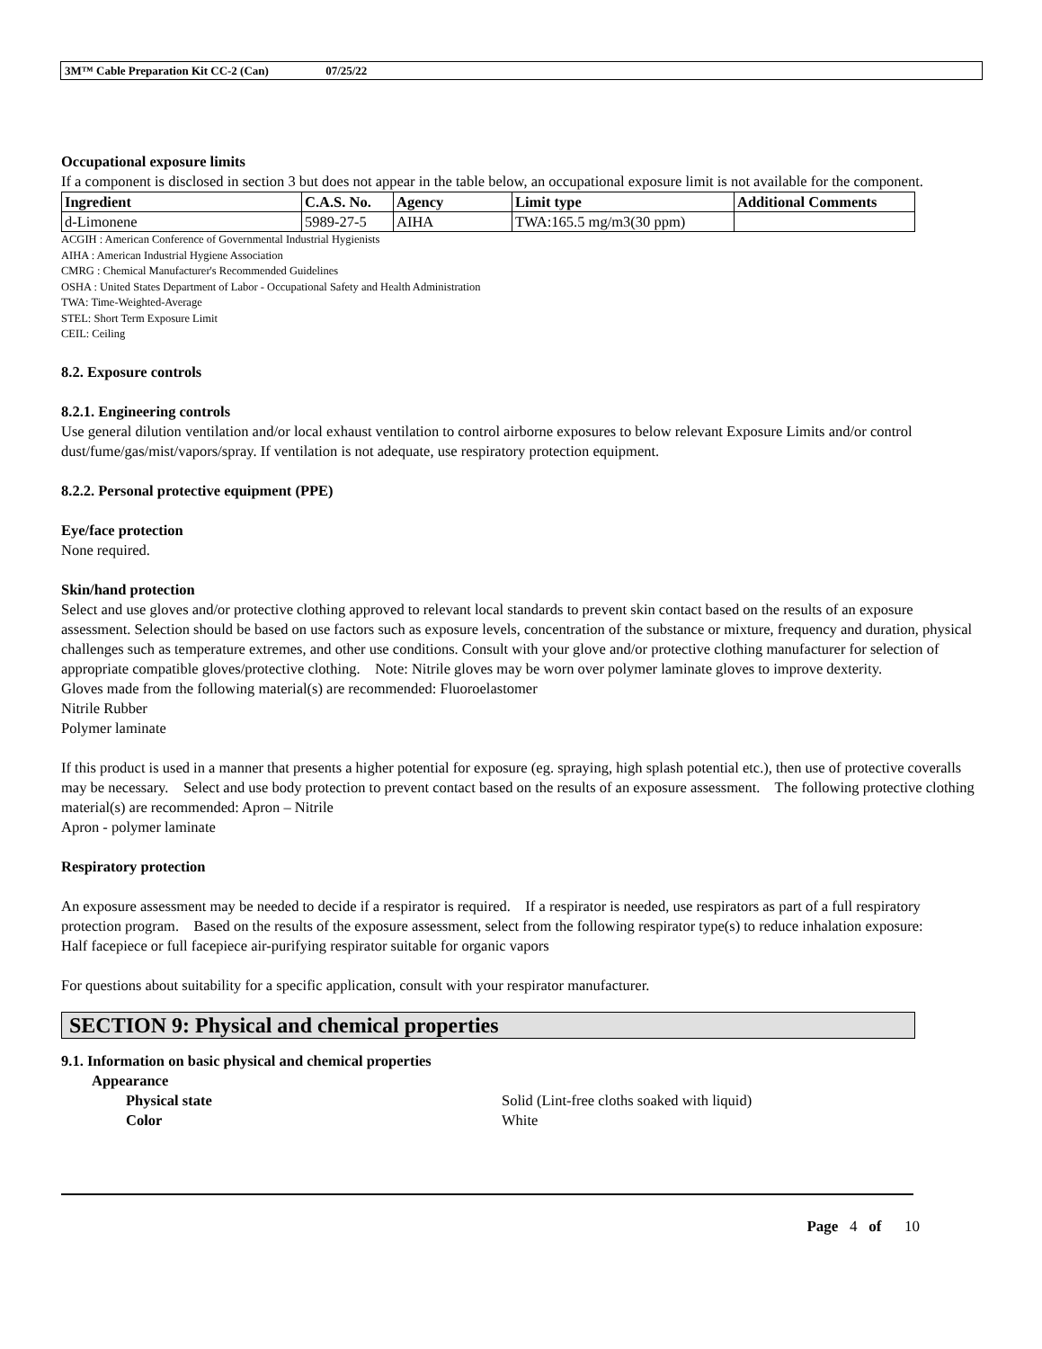3M™ Cable Preparation Kit CC-2 (Can) 07/25/22
Occupational exposure limits
If a component is disclosed in section 3 but does not appear in the table below, an occupational exposure limit is not available for the component.
| Ingredient | C.A.S. No. | Agency | Limit type | Additional Comments |
| --- | --- | --- | --- | --- |
| d-Limonene | 5989-27-5 | AIHA | TWA:165.5 mg/m3(30 ppm) | |
ACGIH : American Conference of Governmental Industrial Hygienists
AIHA : American Industrial Hygiene Association
CMRG : Chemical Manufacturer's Recommended Guidelines
OSHA : United States Department of Labor - Occupational Safety and Health Administration
TWA: Time-Weighted-Average
STEL: Short Term Exposure Limit
CEIL: Ceiling
8.2. Exposure controls
8.2.1. Engineering controls
Use general dilution ventilation and/or local exhaust ventilation to control airborne exposures to below relevant Exposure Limits and/or control dust/fume/gas/mist/vapors/spray. If ventilation is not adequate, use respiratory protection equipment.
8.2.2. Personal protective equipment (PPE)
Eye/face protection
None required.
Skin/hand protection
Select and use gloves and/or protective clothing approved to relevant local standards to prevent skin contact based on the results of an exposure assessment. Selection should be based on use factors such as exposure levels, concentration of the substance or mixture, frequency and duration, physical challenges such as temperature extremes, and other use conditions. Consult with your glove and/or protective clothing manufacturer for selection of appropriate compatible gloves/protective clothing. Note: Nitrile gloves may be worn over polymer laminate gloves to improve dexterity.
Gloves made from the following material(s) are recommended: Fluoroelastomer
Nitrile Rubber
Polymer laminate
If this product is used in a manner that presents a higher potential for exposure (eg. spraying, high splash potential etc.), then use of protective coveralls may be necessary. Select and use body protection to prevent contact based on the results of an exposure assessment. The following protective clothing material(s) are recommended: Apron – Nitrile
Apron - polymer laminate
Respiratory protection
An exposure assessment may be needed to decide if a respirator is required. If a respirator is needed, use respirators as part of a full respiratory protection program. Based on the results of the exposure assessment, select from the following respirator type(s) to reduce inhalation exposure:
Half facepiece or full facepiece air-purifying respirator suitable for organic vapors
For questions about suitability for a specific application, consult with your respirator manufacturer.
SECTION 9: Physical and chemical properties
9.1. Information on basic physical and chemical properties
Appearance
Physical state Solid (Lint-free cloths soaked with liquid)
Color White
Page 4 of 10